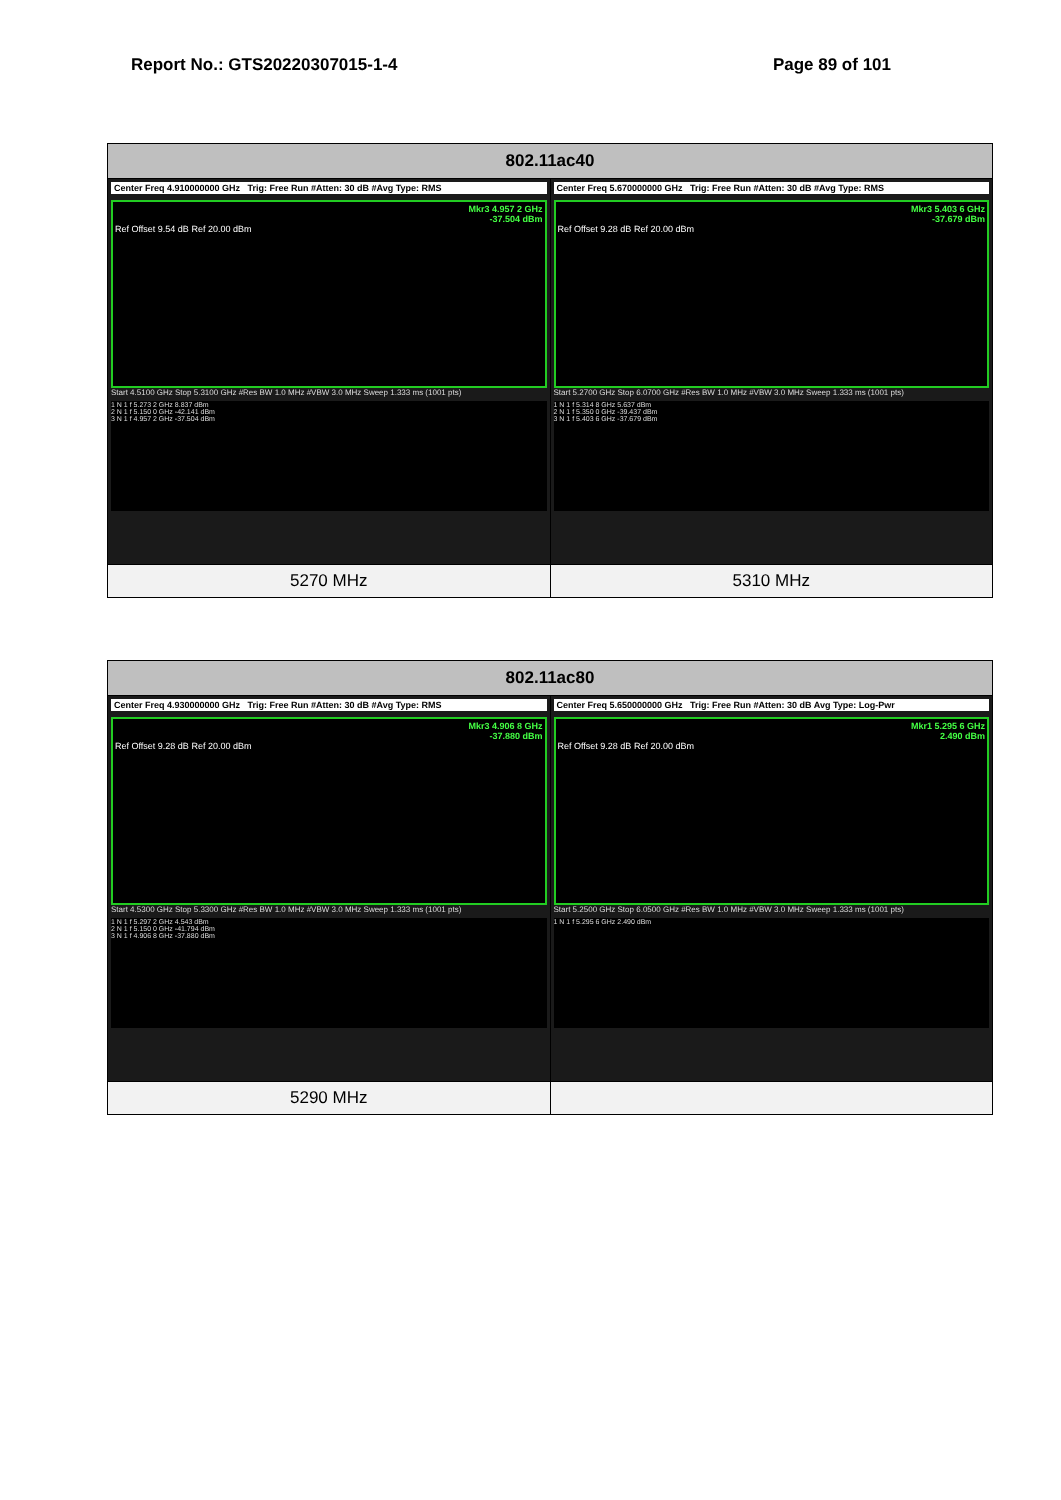Report No.: GTS20220307015-1-4 Page 89 of 101
| 802.11ac40 | |
| --- | --- |
| Center Freq 4.910000000 GHz Trig: Free Run #Atten: 30 dB #Avg Type: RMS Mkr3 4.957 2 GHz -37.504 dBm Ref Offset 9.54 dB Ref 20.00 dBm Start 4.5100 GHz Stop 5.3100 GHz #Res BW 1.0 MHz #VBW 3.0 MHz Sweep 1.333 ms (1001 pts) 1 N 1 f 5.273 2 GHz 8.837 dBm 2 N 1 f 5.150 0 GHz -42.141 dBm 3 N 1 f 4.957 2 GHz -37.504 dBm | Center Freq 5.670000000 GHz Trig: Free Run #Atten: 30 dB #Avg Type: RMS Mkr3 5.403 6 GHz -37.679 dBm Ref Offset 9.28 dB Ref 20.00 dBm Start 5.2700 GHz Stop 6.0700 GHz #Res BW 1.0 MHz #VBW 3.0 MHz Sweep 1.333 ms (1001 pts) 1 N 1 f 5.314 8 GHz 5.637 dBm 2 N 1 f 5.350 0 GHz -39.437 dBm 3 N 1 f 5.403 6 GHz -37.679 dBm |
| 5270 MHz | 5310 MHz |
| 802.11ac80 | |
| --- | --- |
| Center Freq 4.930000000 GHz Trig: Free Run #Atten: 30 dB #Avg Type: RMS Mkr3 4.906 8 GHz -37.880 dBm Ref Offset 9.28 dB Ref 20.00 dBm Start 4.5300 GHz Stop 5.3300 GHz #Res BW 1.0 MHz #VBW 3.0 MHz Sweep 1.333 ms (1001 pts) 1 N 1 f 5.297 2 GHz 4.543 dBm 2 N 1 f 5.150 0 GHz -41.794 dBm 3 N 1 f 4.906 8 GHz -37.880 dBm | Center Freq 5.650000000 GHz Trig: Free Run #Atten: 30 dB Avg Type: Log-Pwr Mkr1 5.295 6 GHz 2.490 dBm Ref Offset 9.28 dB Ref 20.00 dBm Start 5.2500 GHz Stop 6.0500 GHz #Res BW 1.0 MHz #VBW 3.0 MHz Sweep 1.333 ms (1001 pts) 1 N 1 f 5.295 6 GHz 2.490 dBm |
| 5290 MHz | |